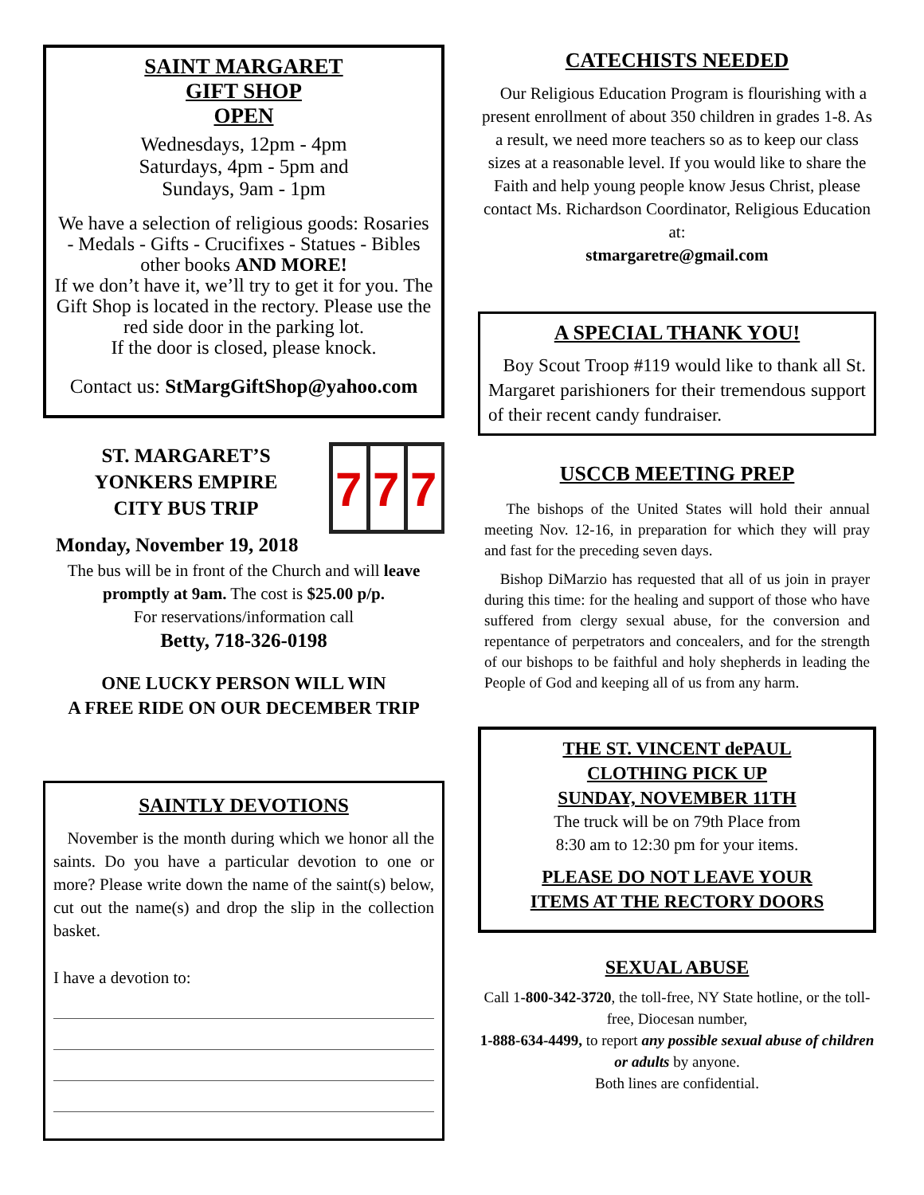SAINT MARGARET
GIFT SHOP
OPEN
Wednesdays, 12pm - 4pm
Saturdays, 4pm - 5pm and
Sundays, 9am - 1pm
We have a selection of religious goods: Rosaries - Medals - Gifts - Crucifixes - Statues - Bibles other books AND MORE!
If we don’t have it, we’ll try to get it for you. The Gift Shop is located in the rectory. Please use the red side door in the parking lot.
If the door is closed, please knock.
Contact us: StMargGiftShop@yahoo.com
ST. MARGARET’S
YONKERS EMPIRE
CITY BUS TRIP
7
7
7
Monday, November 19, 2018
The bus will be in front of the Church and will leave promptly at 9am. The cost is $25.00 p/p.
For reservations/information call
Betty, 718-326-0198
ONE LUCKY PERSON WILL WIN
A FREE RIDE ON OUR DECEMBER TRIP
SAINTLY DEVOTIONS
November is the month during which we honor all the saints. Do you have a particular devotion to one or more? Please write down the name of the saint(s) below, cut out the name(s) and drop the slip in the collection basket.
I have a devotion to:
CATECHISTS NEEDED
Our Religious Education Program is flourishing with a present enrollment of about 350 children in grades 1-8. As a result, we need more teachers so as to keep our class sizes at a reasonable level. If you would like to share the Faith and help young people know Jesus Christ, please contact Ms. Richardson Coordinator, Religious Education at:
stmargaretre@gmail.com
A SPECIAL THANK YOU!
Boy Scout Troop #119 would like to thank all St. Margaret parishioners for their tremendous support of their recent candy fundraiser.
USCCB MEETING PREP
The bishops of the United States will hold their annual meeting Nov. 12-16, in preparation for which they will pray and fast for the preceding seven days.
Bishop DiMarzio has requested that all of us join in prayer during this time: for the healing and support of those who have suffered from clergy sexual abuse, for the conversion and repentance of perpetrators and concealers, and for the strength of our bishops to be faithful and holy shepherds in leading the People of God and keeping all of us from any harm.
THE ST. VINCENT dePAUL
CLOTHING PICK UP
SUNDAY, NOVEMBER 11TH
The truck will be on 79th Place from
8:30 am to 12:30 pm for your items.
PLEASE DO NOT LEAVE YOUR
ITEMS AT THE RECTORY DOORS
SEXUAL ABUSE
Call 1-800-342-3720, the toll-free, NY State hotline, or the toll-free, Diocesan number,
1-888-634-4499, to report any possible sexual abuse of children or adults by anyone.
Both lines are confidential.